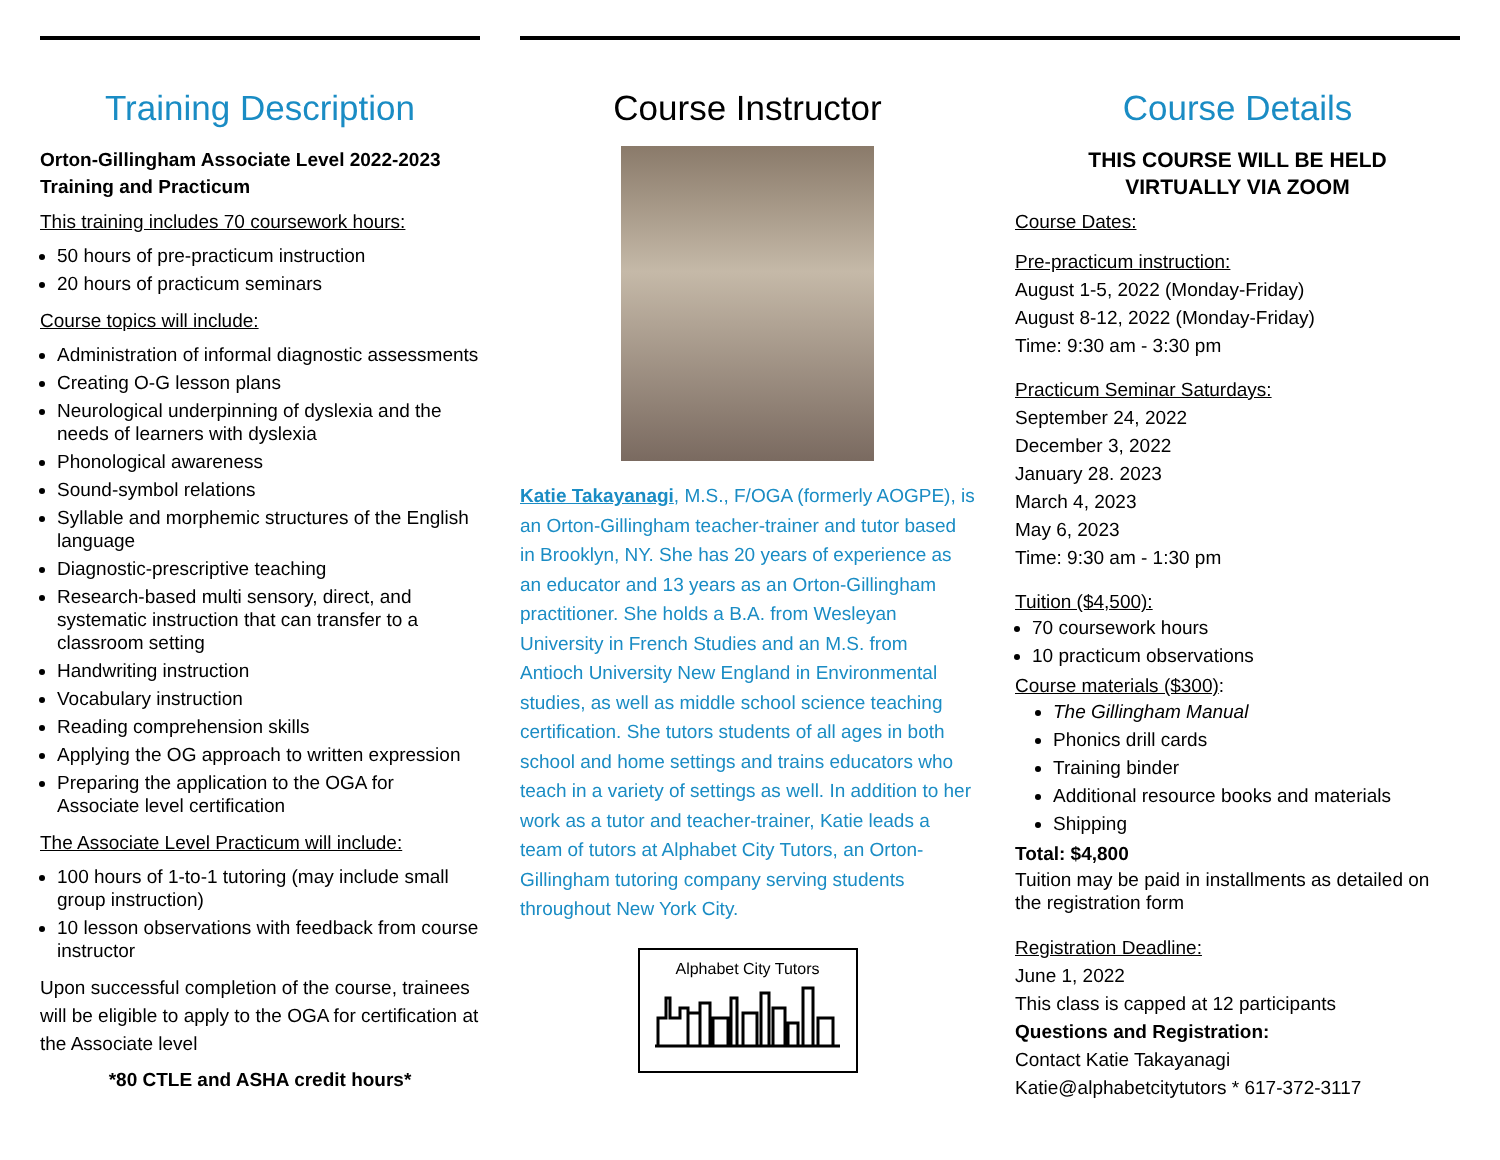Training Description
Orton-Gillingham Associate Level 2022-2023
Training and Practicum
This training includes 70 coursework hours:
50 hours of pre-practicum instruction
20 hours of practicum seminars
Course topics will include:
Administration of informal diagnostic assessments
Creating O-G lesson plans
Neurological underpinning of dyslexia and the needs of learners with dyslexia
Phonological awareness
Sound-symbol relations
Syllable and morphemic structures of the English language
Diagnostic-prescriptive teaching
Research-based multi sensory, direct, and systematic instruction that can transfer to a classroom setting
Handwriting instruction
Vocabulary instruction
Reading comprehension skills
Applying the OG approach to written expression
Preparing the application to the OGA for Associate level certification
The Associate Level Practicum will include:
100 hours of 1-to-1 tutoring (may include small group instruction)
10 lesson observations with feedback from course instructor
Upon successful completion of the course, trainees will be eligible to apply to the OGA for certification at the Associate level
*80 CTLE and ASHA credit hours*
Course Instructor
Katie Takayanagi, M.S., F/OGA (formerly AOGPE), is an Orton-Gillingham teacher-trainer and tutor based in Brooklyn, NY. She has 20 years of experience as an educator and 13 years as an Orton-Gillingham practitioner. She holds a B.A. from Wesleyan University in French Studies and an M.S. from Antioch University New England in Environmental studies, as well as middle school science teaching certification. She tutors students of all ages in both school and home settings and trains educators who teach in a variety of settings as well. In addition to her work as a tutor and teacher-trainer, Katie leads a team of tutors at Alphabet City Tutors, an Orton-Gillingham tutoring company serving students throughout New York City.
Alphabet City Tutors
Course Details
THIS COURSE WILL BE HELD
VIRTUALLY VIA ZOOM
Course Dates:
Pre-practicum instruction:
August 1-5, 2022 (Monday-Friday)
August 8-12, 2022 (Monday-Friday)
Time: 9:30 am - 3:30 pm
Practicum Seminar Saturdays:
September 24, 2022
December 3, 2022
January 28. 2023
March 4, 2023
May 6, 2023
Time: 9:30 am - 1:30 pm
Tuition ($4,500):
70 coursework hours
10 practicum observations
Course materials ($300):
The Gillingham Manual
Phonics drill cards
Training binder
Additional resource books and materials
Shipping
Total: $4,800
Tuition may be paid in installments as detailed on the registration form
Registration Deadline:
June 1, 2022
This class is capped at 12 participants
Questions and Registration:
Contact Katie Takayanagi
Katie@alphabetcitytutors * 617-372-3117